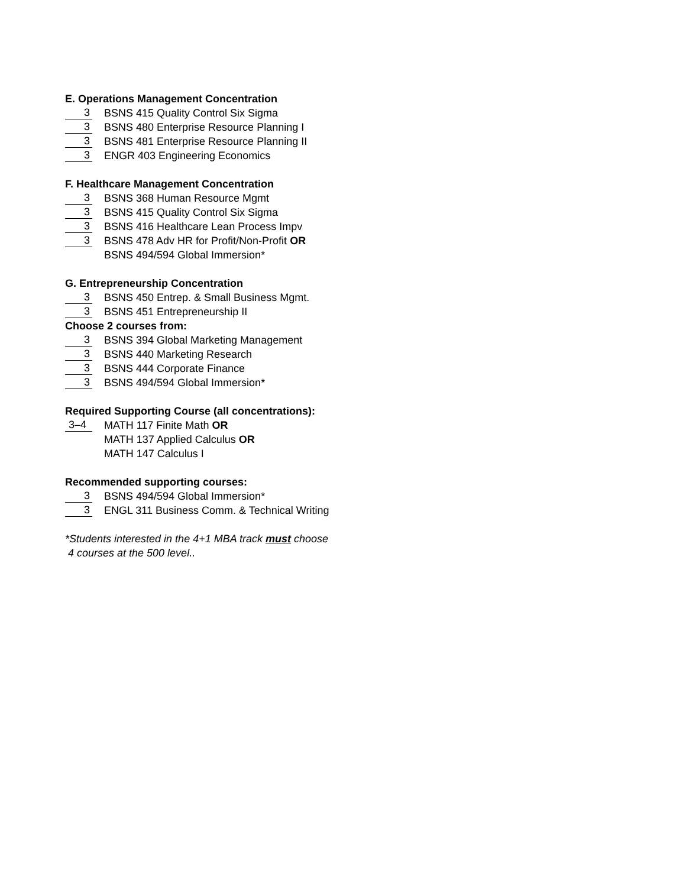E. Operations Management Concentration
3 BSNS 415 Quality Control Six Sigma
3 BSNS 480 Enterprise Resource Planning I
3 BSNS 481 Enterprise Resource Planning II
3 ENGR 403 Engineering Economics
F. Healthcare Management Concentration
3 BSNS 368 Human Resource Mgmt
3 BSNS 415 Quality Control Six Sigma
3 BSNS 416 Healthcare Lean Process Impv
3 BSNS 478 Adv HR for Profit/Non-Profit OR
BSNS 494/594 Global Immersion*
G. Entrepreneurship Concentration
3 BSNS 450 Entrep. & Small Business Mgmt.
3 BSNS 451 Entrepreneurship II
Choose 2 courses from:
3 BSNS 394 Global Marketing Management
3 BSNS 440 Marketing Research
3 BSNS 444 Corporate Finance
3 BSNS 494/594 Global Immersion*
Required Supporting Course (all concentrations):
3–4 MATH 117 Finite Math OR
MATH 137 Applied Calculus OR
MATH 147 Calculus I
Recommended supporting courses:
3 BSNS 494/594 Global Immersion*
3 ENGL 311 Business Comm. & Technical Writing
*Students interested in the 4+1 MBA track must choose
4 courses at the 500 level..